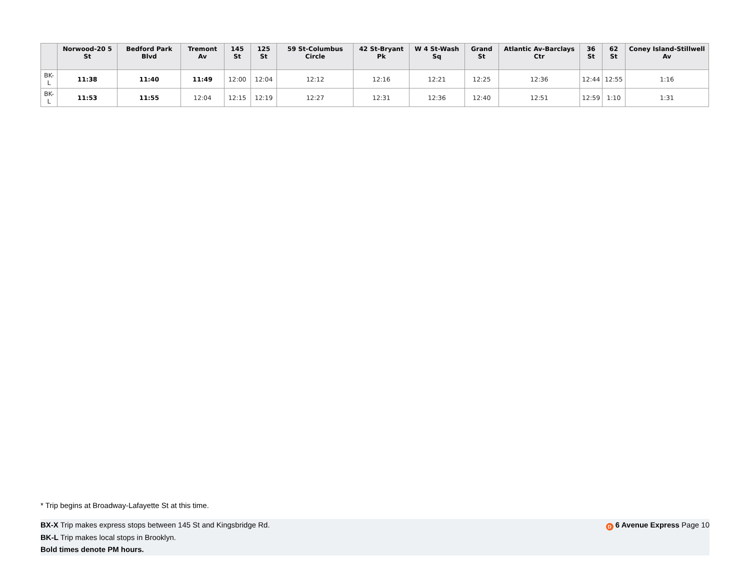| | Norwood-20 5 St | Bedford Park Blvd | Tremont Av | 145 St | 125 St | 59 St-Columbus Circle | 42 St-Bryant Pk | W 4 St-Wash Sq | Grand St | Atlantic Av-Barclays Ctr | 36 St | 62 St | Coney Island-Stillwell Av |
| --- | --- | --- | --- | --- | --- | --- | --- | --- | --- | --- | --- | --- | --- |
| BK-L | 11:38 | 11:40 | 11:49 | 12:00 | 12:04 | 12:12 | 12:16 | 12:21 | 12:25 | 12:36 | 12:44 | 12:55 | 1:16 |
| BK-L | 11:53 | 11:55 | 12:04 | 12:15 | 12:19 | 12:27 | 12:31 | 12:36 | 12:40 | 12:51 | 12:59 | 1:10 | 1:31 |
* Trip begins at Broadway-Lafayette St at this time.
BX-X Trip makes express stops between 145 St and Kingsbridge Rd.
BK-L Trip makes local stops in Brooklyn.
Bold times denote PM hours.
D 6 Avenue Express Page 10